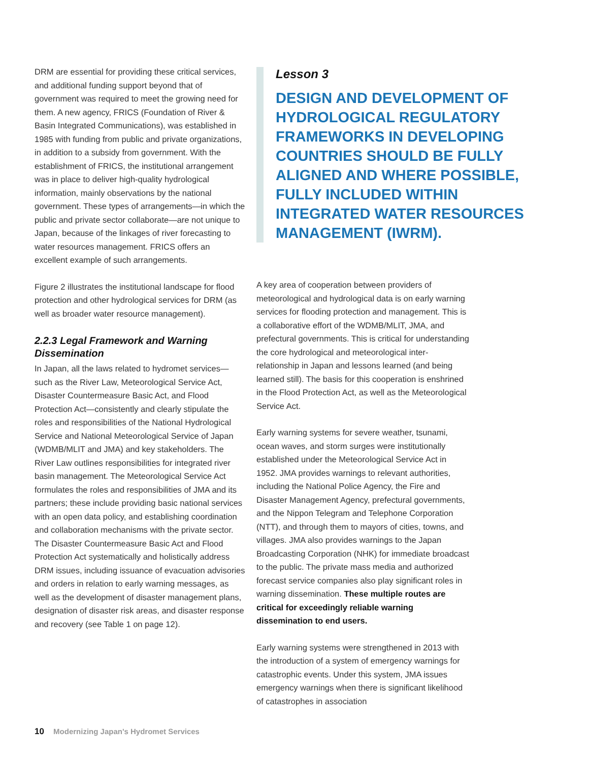DRM are essential for providing these critical services, and additional funding support beyond that of government was required to meet the growing need for them. A new agency, FRICS (Foundation of River & Basin Integrated Communications), was established in 1985 with funding from public and private organizations, in addition to a subsidy from government. With the establishment of FRICS, the institutional arrangement was in place to deliver high-quality hydrological information, mainly observations by the national government. These types of arrangements—in which the public and private sector collaborate—are not unique to Japan, because of the linkages of river forecasting to water resources management. FRICS offers an excellent example of such arrangements.
Figure 2 illustrates the institutional landscape for flood protection and other hydrological services for DRM (as well as broader water resource management).
2.2.3 Legal Framework and Warning Dissemination
In Japan, all the laws related to hydromet services—such as the River Law, Meteorological Service Act, Disaster Countermeasure Basic Act, and Flood Protection Act—consistently and clearly stipulate the roles and responsibilities of the National Hydrological Service and National Meteorological Service of Japan (WDMB/MLIT and JMA) and key stakeholders. The River Law outlines responsibilities for integrated river basin management. The Meteorological Service Act formulates the roles and responsibilities of JMA and its partners; these include providing basic national services with an open data policy, and establishing coordination and collaboration mechanisms with the private sector. The Disaster Countermeasure Basic Act and Flood Protection Act systematically and holistically address DRM issues, including issuance of evacuation advisories and orders in relation to early warning messages, as well as the development of disaster management plans, designation of disaster risk areas, and disaster response and recovery (see Table 1 on page 12).
Lesson 3
DESIGN AND DEVELOPMENT OF HYDROLOGICAL REGULATORY FRAMEWORKS IN DEVELOPING COUNTRIES SHOULD BE FULLY ALIGNED AND WHERE POSSIBLE, FULLY INCLUDED WITHIN INTEGRATED WATER RESOURCES MANAGEMENT (IWRM).
A key area of cooperation between providers of meteorological and hydrological data is on early warning services for flooding protection and management. This is a collaborative effort of the WDMB/MLIT, JMA, and prefectural governments. This is critical for understanding the core hydrological and meteorological inter-relationship in Japan and lessons learned (and being learned still). The basis for this cooperation is enshrined in the Flood Protection Act, as well as the Meteorological Service Act.
Early warning systems for severe weather, tsunami, ocean waves, and storm surges were institutionally established under the Meteorological Service Act in 1952. JMA provides warnings to relevant authorities, including the National Police Agency, the Fire and Disaster Management Agency, prefectural governments, and the Nippon Telegram and Telephone Corporation (NTT), and through them to mayors of cities, towns, and villages. JMA also provides warnings to the Japan Broadcasting Corporation (NHK) for immediate broadcast to the public. The private mass media and authorized forecast service companies also play significant roles in warning dissemination. These multiple routes are critical for exceedingly reliable warning dissemination to end users.
Early warning systems were strengthened in 2013 with the introduction of a system of emergency warnings for catastrophic events. Under this system, JMA issues emergency warnings when there is significant likelihood of catastrophes in association
10 Modernizing Japan's Hydromet Services